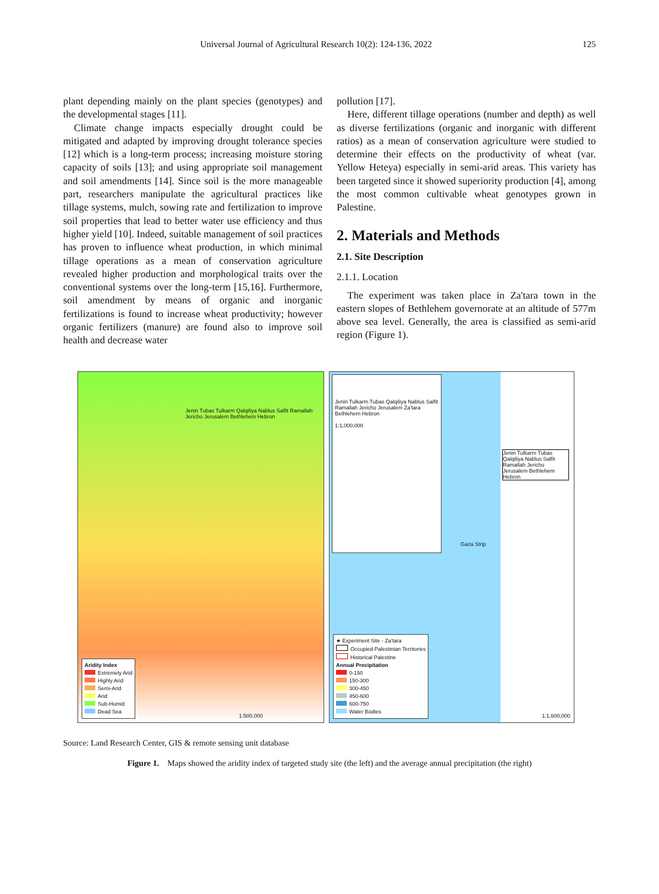Universal Journal of Agricultural Research 10(2): 124-136, 2022 125
plant depending mainly on the plant species (genotypes) and the developmental stages [11].
Climate change impacts especially drought could be mitigated and adapted by improving drought tolerance species [12] which is a long-term process; increasing moisture storing capacity of soils [13]; and using appropriate soil management and soil amendments [14]. Since soil is the more manageable part, researchers manipulate the agricultural practices like tillage systems, mulch, sowing rate and fertilization to improve soil properties that lead to better water use efficiency and thus higher yield [10]. Indeed, suitable management of soil practices has proven to influence wheat production, in which minimal tillage operations as a mean of conservation agriculture revealed higher production and morphological traits over the conventional systems over the long-term [15,16]. Furthermore, soil amendment by means of organic and inorganic fertilizations is found to increase wheat productivity; however organic fertilizers (manure) are found also to improve soil health and decrease water
pollution [17].
Here, different tillage operations (number and depth) as well as diverse fertilizations (organic and inorganic with different ratios) as a mean of conservation agriculture were studied to determine their effects on the productivity of wheat (var. Yellow Heteya) especially in semi-arid areas. This variety has been targeted since it showed superiority production [4], among the most common cultivable wheat genotypes grown in Palestine.
2. Materials and Methods
2.1. Site Description
2.1.1. Location
The experiment was taken place in Za'tara town in the eastern slopes of Bethlehem governorate at an altitude of 577m above sea level. Generally, the area is classified as semi-arid region (Figure 1).
Jenin Tubas Tulkarm Qalqiliya Nablus Salfit Ramallah Jericho Jerusalem Bethlehem Hebron
Aridity Index
Extremely Arid
Highly Arid
Semi-Arid
Arid
Sub-Humid
Dead Sea
1:500,000
Jenin Tulkarm Tubas Qalqiliya Nablus Salfit Ramallah Jericho Jerusalem Za'tara Bethlehem Hebron
1:1,000,000
Jenin Tulkarm Tubas Qalqiliya Nablus Salfit Ramallah Jericho Jerusalem Bethlehem Hebron
Gaza Strip
★ Experiment Site - Za'tara
Occupied Palestinian Territories
Historical Palestine
Annual Precipitation
0-150
150-300
300-450
450-600
600-750
Water Bodies
1:1,600,000
Source: Land Research Center, GIS & remote sensing unit database
Figure 1. Maps showed the aridity index of targeted study site (the left) and the average annual precipitation (the right)